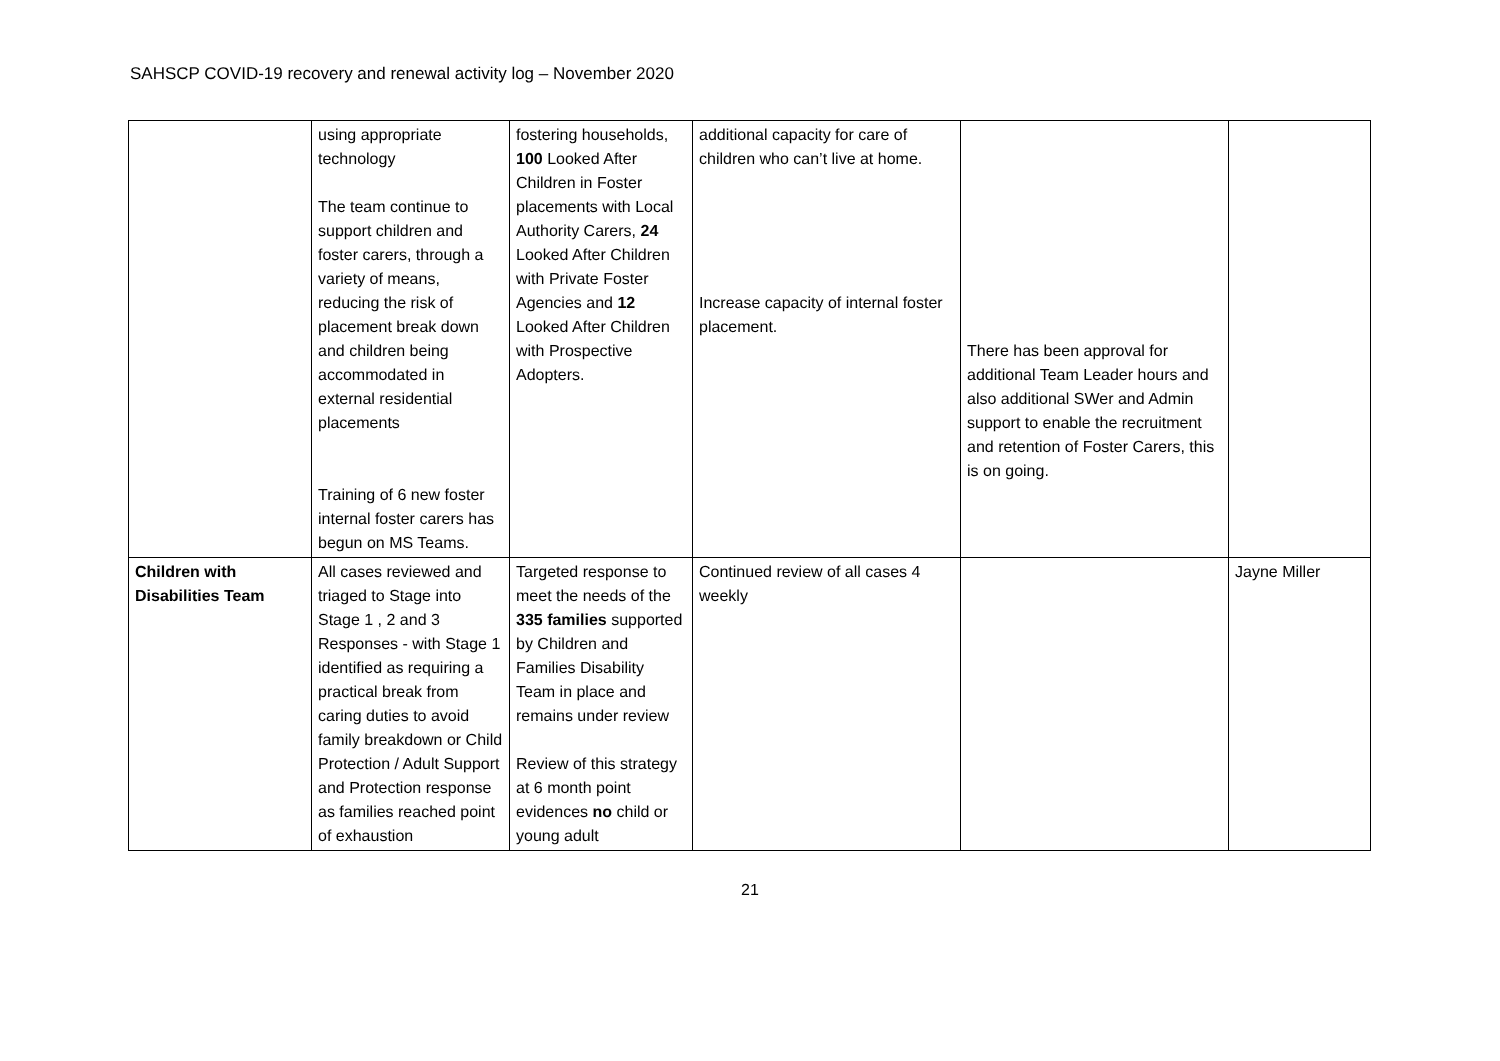SAHSCP COVID-19 recovery and renewal activity log – November 2020
| | using appropriate technology The team continue to support children and foster carers, through a variety of means, reducing the risk of placement break down and children being accommodated in external residential placements Training of 6 new foster internal foster carers has begun on MS Teams. | fostering households, 100 Looked After Children in Foster placements with Local Authority Carers, 24 Looked After Children with Private Foster Agencies and 12 Looked After Children with Prospective Adopters. | additional capacity for care of children who can’t live at home. Increase capacity of internal foster placement. | There has been approval for additional Team Leader hours and also additional SWer and Admin support to enable the recruitment and retention of Foster Carers, this is on going. | |
| Children with Disabilities Team | All cases reviewed and triaged to Stage into Stage 1 , 2 and 3 Responses - with Stage 1 identified as requiring a practical break from caring duties to avoid family breakdown or Child Protection / Adult Support and Protection response as families reached point of exhaustion | Targeted response to meet the needs of the 335 families supported by Children and Families Disability Team in place and remains under review Review of this strategy at 6 month point evidences no child or young adult | Continued review of all cases 4 weekly | | Jayne Miller |
21